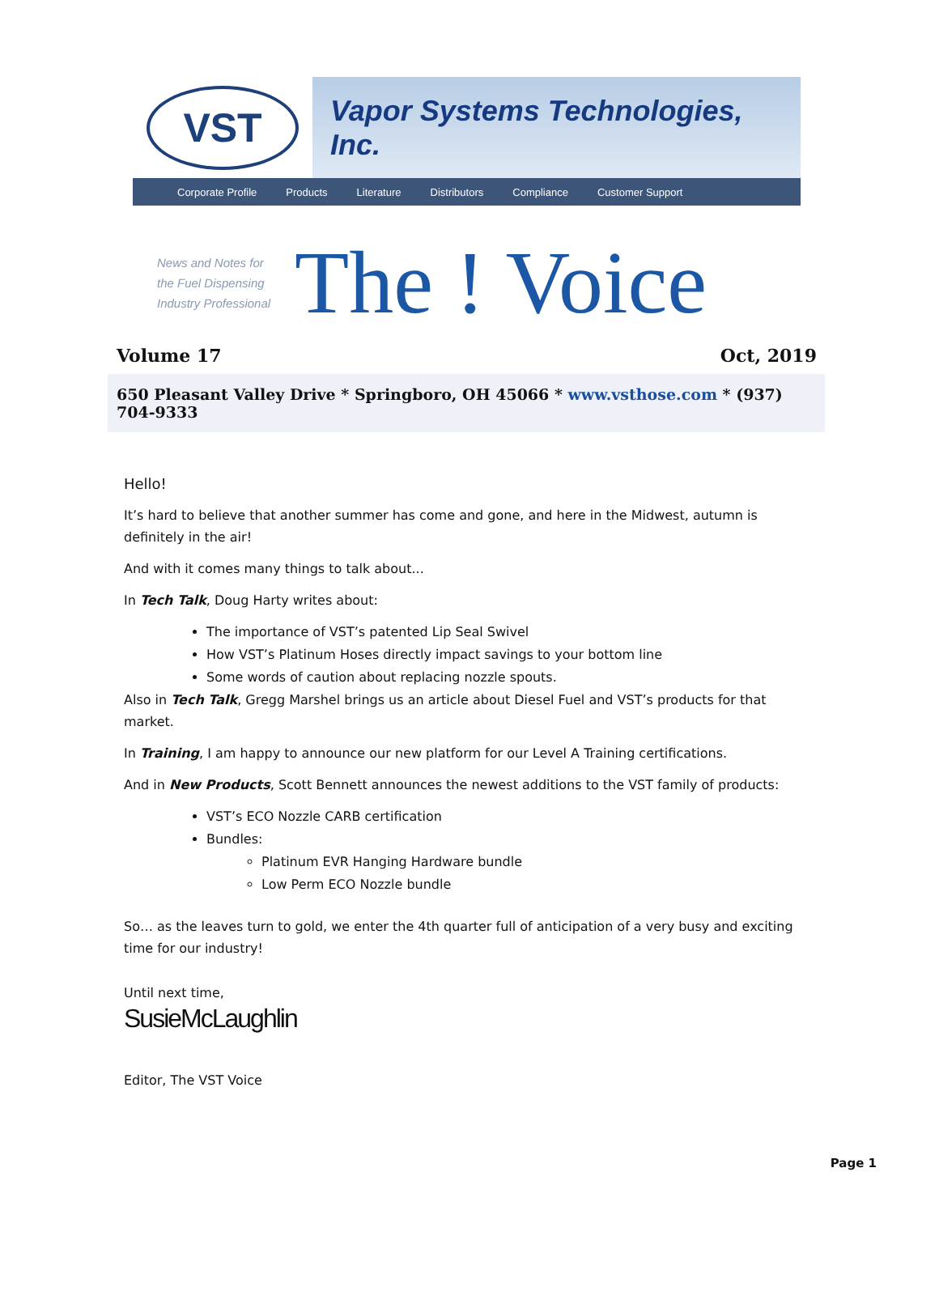VST
Vapor Systems Technologies, Inc.
Corporate Profile Products Literature Distributors Compliance Customer Support
News and Notes for
the Fuel Dispensing
Industry Professional
The ! Voice
Volume 17 Oct, 2019
650 Pleasant Valley Drive * Springboro, OH 45066 * www.vsthose.com * (937) 704-9333
Hello!
It’s hard to believe that another summer has come and gone, and here in the Midwest, autumn is definitely in the air!
And with it comes many things to talk about...
In Tech Talk, Doug Harty writes about:
The importance of VST’s patented Lip Seal Swivel
How VST’s Platinum Hoses directly impact savings to your bottom line
Some words of caution about replacing nozzle spouts.
Also in Tech Talk, Gregg Marshel brings us an article about Diesel Fuel and VST’s products for that market.
In Training, I am happy to announce our new platform for our Level A Training certifications.
And in New Products, Scott Bennett announces the newest additions to the VST family of products:
VST’s ECO Nozzle CARB certification
Bundles:
Platinum EVR Hanging Hardware bundle
Low Perm ECO Nozzle bundle
So… as the leaves turn to gold, we enter the 4th quarter full of anticipation of a very busy and exciting time for our industry!
Until next time,
SusieMcLaughlin
Editor, The VST Voice
Page 1